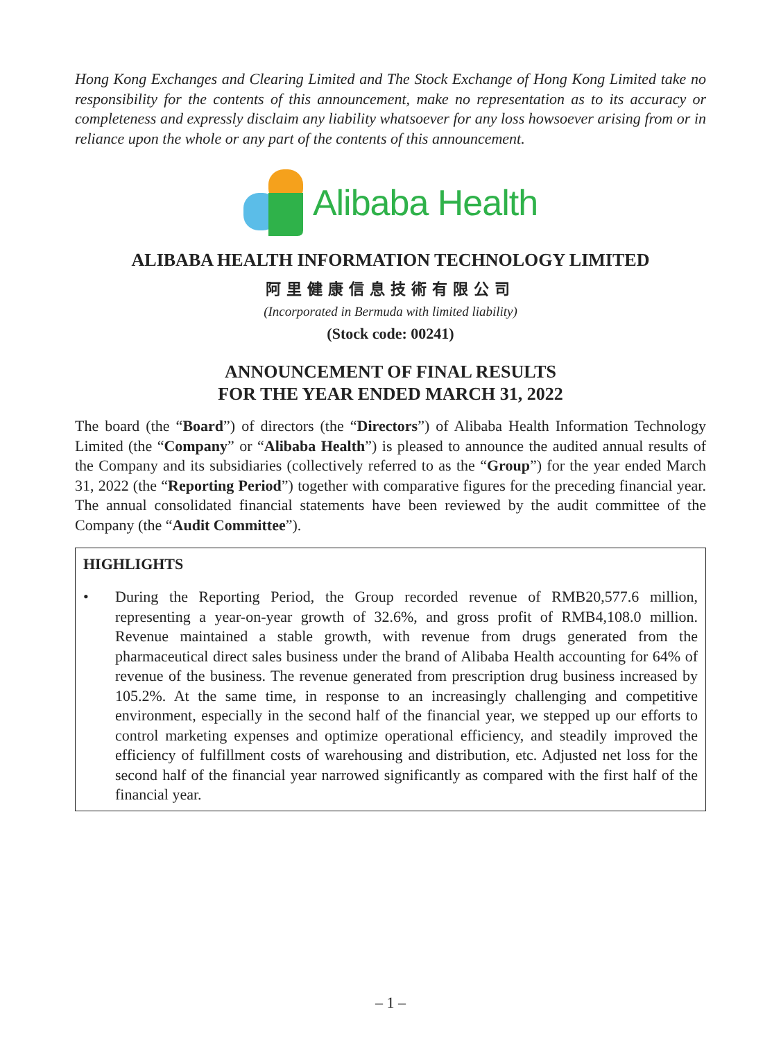Hong Kong Exchanges and Clearing Limited and The Stock Exchange of Hong Kong Limited take no responsibility for the contents of this announcement, make no representation as to its accuracy or completeness and expressly disclaim any liability whatsoever for any loss howsoever arising from or in reliance upon the whole or any part of the contents of this announcement.
Alibaba Health
ALIBABA HEALTH INFORMATION TECHNOLOGY LIMITED
阿里健康信息技術有限公司
(Incorporated in Bermuda with limited liability)
(Stock code: 00241)
ANNOUNCEMENT OF FINAL RESULTS
FOR THE YEAR ENDED MARCH 31, 2022
The board (the “Board”) of directors (the “Directors”) of Alibaba Health Information Technology Limited (the “Company” or “Alibaba Health”) is pleased to announce the audited annual results of the Company and its subsidiaries (collectively referred to as the “Group”) for the year ended March 31, 2022 (the “Reporting Period”) together with comparative figures for the preceding financial year. The annual consolidated financial statements have been reviewed by the audit committee of the Company (the “Audit Committee”).
HIGHLIGHTS
• During the Reporting Period, the Group recorded revenue of RMB20,577.6 million, representing a year-on-year growth of 32.6%, and gross profit of RMB4,108.0 million. Revenue maintained a stable growth, with revenue from drugs generated from the pharmaceutical direct sales business under the brand of Alibaba Health accounting for 64% of revenue of the business. The revenue generated from prescription drug business increased by 105.2%. At the same time, in response to an increasingly challenging and competitive environment, especially in the second half of the financial year, we stepped up our efforts to control marketing expenses and optimize operational efficiency, and steadily improved the efficiency of fulfillment costs of warehousing and distribution, etc. Adjusted net loss for the second half of the financial year narrowed significantly as compared with the first half of the financial year.
– 1 –